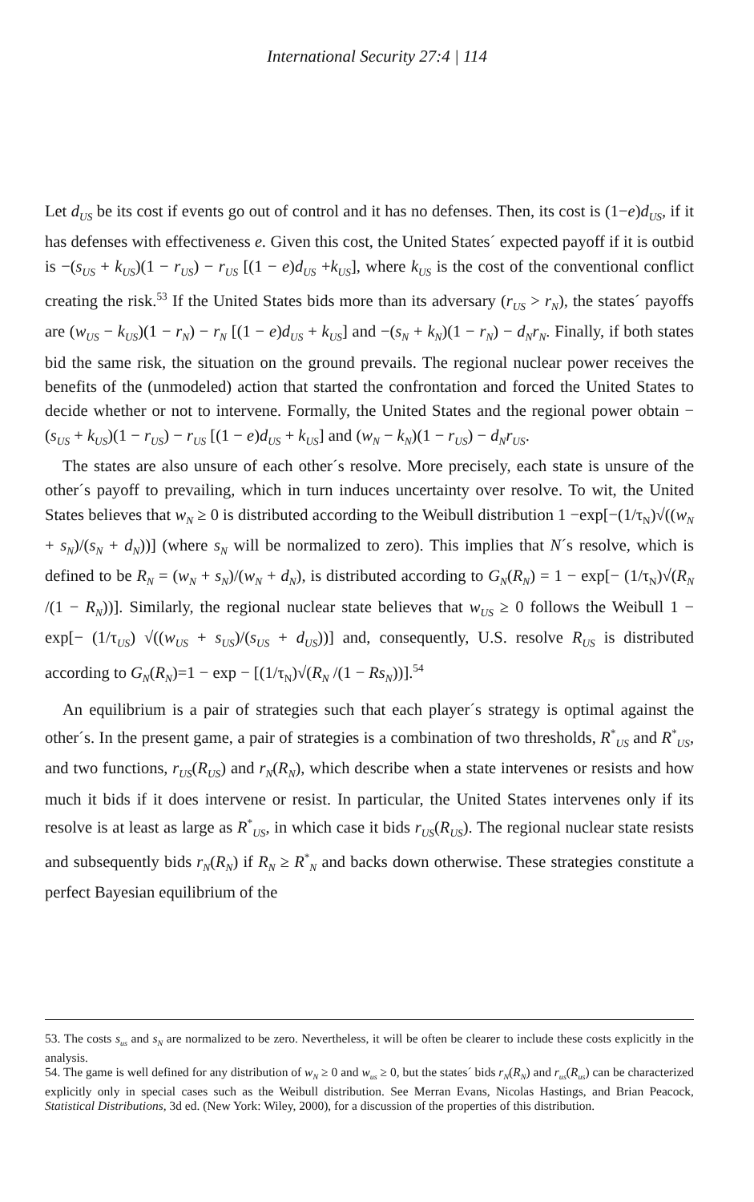International Security 27:4 | 114
Let d<sub>US</sub> be its cost if events go out of control and it has no defenses. Then, its cost is (1−e)d<sub>US</sub>, if it has defenses with effectiveness e. Given this cost, the United States´ expected payoff if it is outbid is −(s<sub>US</sub> + k<sub>US</sub>)(1 − r<sub>US</sub>) − r<sub>US</sub> [(1 − e)d<sub>US</sub> +k<sub>US</sub>], where k<sub>US</sub> is the cost of the conventional conflict creating the risk.<sup>53</sup> If the United States bids more than its adversary (r<sub>US</sub> > r<sub>N</sub>), the states´ payoffs are (w<sub>US</sub> − k<sub>US</sub>)(1 − r<sub>N</sub>) − r<sub>N</sub> [(1 − e)d<sub>US</sub> + k<sub>US</sub>] and −(s<sub>N</sub> + k<sub>N</sub>)(1 − r<sub>N</sub>) − d<sub>N</sub>r<sub>N</sub>. Finally, if both states bid the same risk, the situation on the ground prevails. The regional nuclear power receives the benefits of the (unmodeled) action that started the confrontation and forced the United States to decide whether or not to intervene. Formally, the United States and the regional power obtain −(s<sub>US</sub> + k<sub>US</sub>)(1 − r<sub>US</sub>) − r<sub>US</sub> [(1 − e)d<sub>US</sub> + k<sub>US</sub>] and (w<sub>N</sub> − k<sub>N</sub>)(1 − r<sub>US</sub>) − d<sub>N</sub>r<sub>US</sub>.
The states are also unsure of each other´s resolve. More precisely, each state is unsure of the other´s payoff to prevailing, which in turn induces uncertainty over resolve. To wit, the United States believes that w<sub>N</sub> ≥ 0 is distributed according to the Weibull distribution 1 −exp[−(1/τ<sub>N</sub>)√((w<sub>N</sub> + s<sub>N</sub>)/(s<sub>N</sub> + d<sub>N</sub>))] (where s<sub>N</sub> will be normalized to zero). This implies that N´s resolve, which is defined to be R<sub>N</sub> = (w<sub>N</sub> + s<sub>N</sub>)/(w<sub>N</sub> + d<sub>N</sub>), is distributed according to G<sub>N</sub>(R<sub>N</sub>) = 1 − exp[− (1/τ<sub>N</sub>)√(R<sub>N</sub> /(1 − R<sub>N</sub>))]. Similarly, the regional nuclear state believes that w<sub>US</sub> ≥ 0 follows the Weibull 1 − exp[− (1/τ<sub>US</sub>) √((w<sub>US</sub> + s<sub>US</sub>)/(s<sub>US</sub> + d<sub>US</sub>))] and, consequently, U.S. resolve R<sub>US</sub> is distributed according to G<sub>N</sub>(R<sub>N</sub>)=1 − exp − [(1/τ<sub>N</sub>)√(R<sub>N</sub> /(1 − Rs<sub>N</sub>))].<sup>54</sup>
An equilibrium is a pair of strategies such that each player´s strategy is optimal against the other´s. In the present game, a pair of strategies is a combination of two thresholds, R<sup>*</sup><sub>US</sub> and R<sup>*</sup><sub>US</sub>, and two functions, r<sub>US</sub>(R<sub>US</sub>) and r<sub>N</sub>(R<sub>N</sub>), which describe when a state intervenes or resists and how much it bids if it does intervene or resist. In particular, the United States intervenes only if its resolve is at least as large as R<sup>*</sup><sub>US</sub>, in which case it bids r<sub>US</sub>(R<sub>US</sub>). The regional nuclear state resists and subsequently bids r<sub>N</sub>(R<sub>N</sub>) if R<sub>N</sub> ≥ R<sup>*</sup><sub>N</sub> and backs down otherwise. These strategies constitute a perfect Bayesian equilibrium of the
53. The costs s<sub>us</sub> and s<sub>N</sub> are normalized to be zero. Nevertheless, it will be often be clearer to include these costs explicitly in the analysis.
54. The game is well defined for any distribution of w<sub>N</sub> ≥ 0 and w<sub>us</sub> ≥ 0, but the states´ bids r<sub>N</sub>(R<sub>N</sub>) and r<sub>us</sub>(R<sub>us</sub>) can be characterized explicitly only in special cases such as the Weibull distribution. See Merran Evans, Nicolas Hastings, and Brian Peacock, Statistical Distributions, 3d ed. (New York: Wiley, 2000), for a discussion of the properties of this distribution.